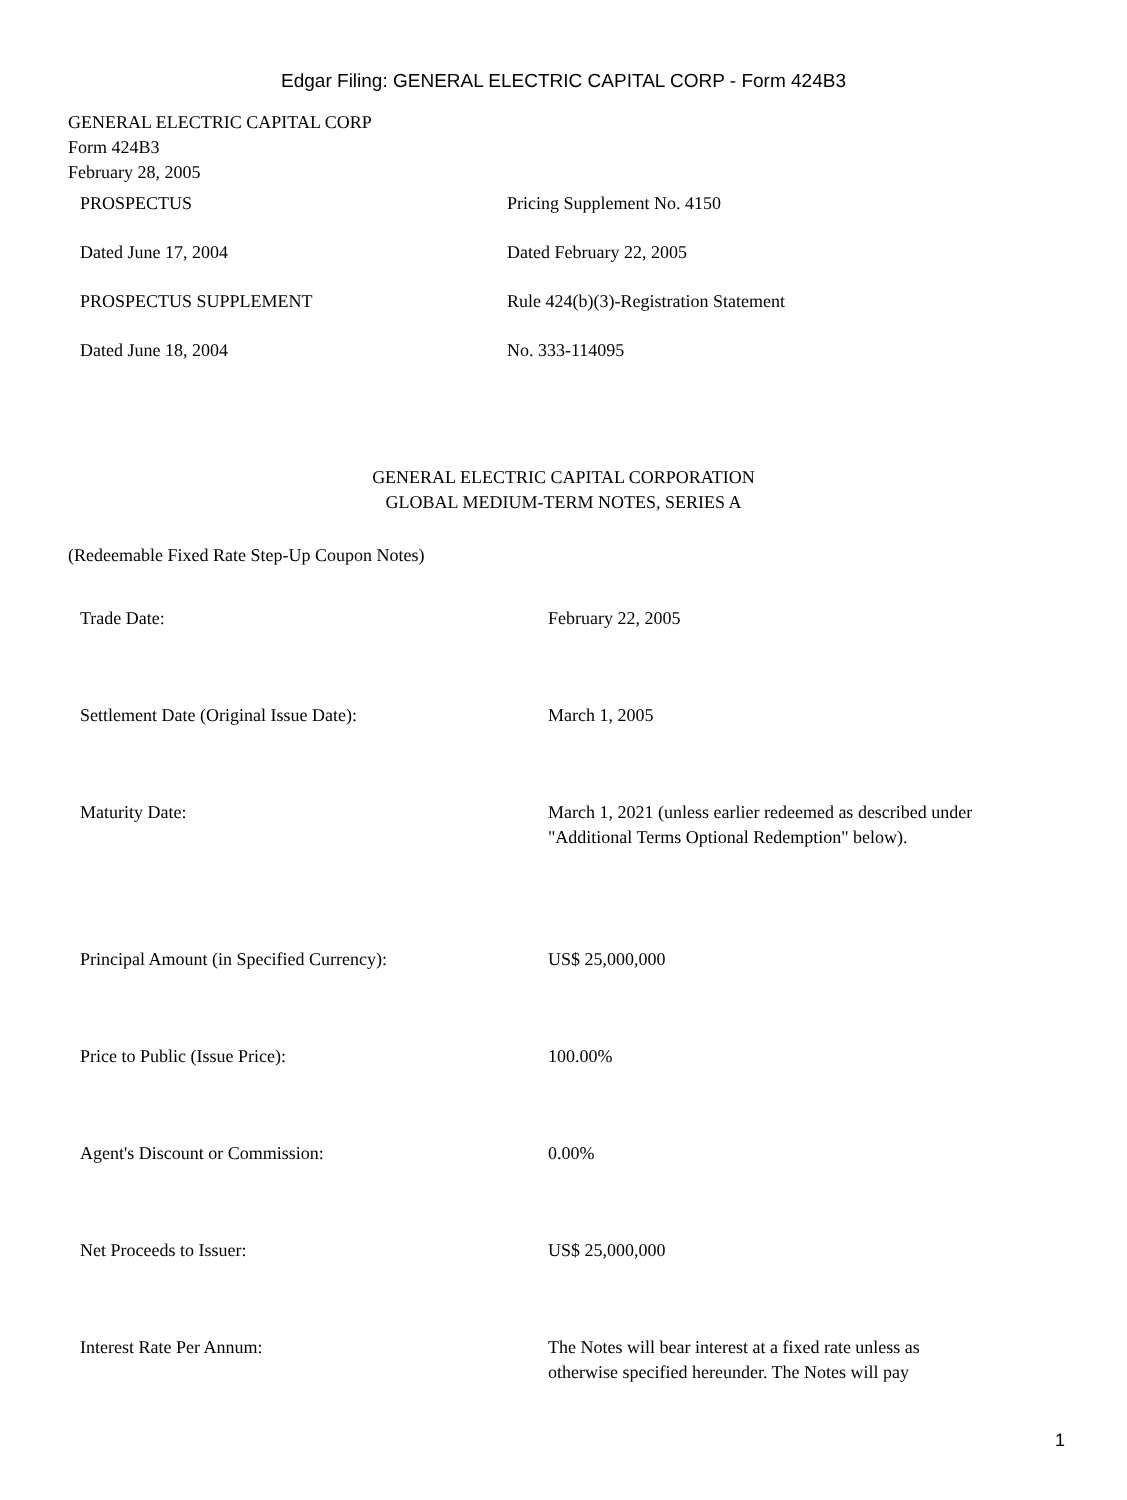Edgar Filing: GENERAL ELECTRIC CAPITAL CORP - Form 424B3
GENERAL ELECTRIC CAPITAL CORP
Form 424B3
February 28, 2005
| PROSPECTUS | Pricing Supplement No. 4150 |
| Dated June 17, 2004 | Dated February 22, 2005 |
| PROSPECTUS SUPPLEMENT | Rule 424(b)(3)-Registration Statement |
| Dated June 18, 2004 | No. 333-114095 |
GENERAL ELECTRIC CAPITAL CORPORATION
GLOBAL MEDIUM-TERM NOTES, SERIES A
(Redeemable Fixed Rate Step-Up Coupon Notes)
| Trade Date: | February 22, 2005 |
| Settlement Date (Original Issue Date): | March 1, 2005 |
| Maturity Date: | March 1, 2021 (unless earlier redeemed as described under "Additional Terms Optional Redemption" below). |
| Principal Amount (in Specified Currency): | US$ 25,000,000 |
| Price to Public (Issue Price): | 100.00% |
| Agent's Discount or Commission: | 0.00% |
| Net Proceeds to Issuer: | US$ 25,000,000 |
| Interest Rate Per Annum: | The Notes will bear interest at a fixed rate unless as otherwise specified hereunder. The Notes will pay |
1